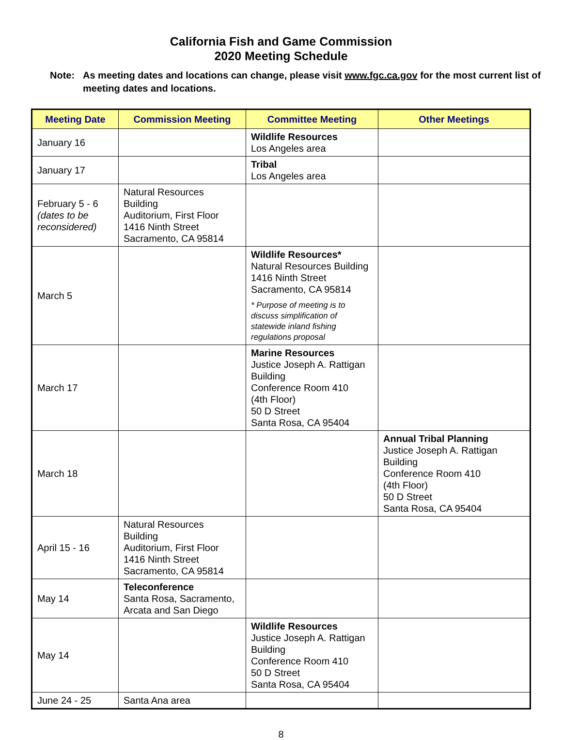California Fish and Game Commission
2020 Meeting Schedule
Note: As meeting dates and locations can change, please visit www.fgc.ca.gov for the most current list of meeting dates and locations.
| Meeting Date | Commission Meeting | Committee Meeting | Other Meetings |
| --- | --- | --- | --- |
| January 16 | | Wildlife Resources Los Angeles area | |
| January 17 | | Tribal Los Angeles area | |
| February 5 - 6 (dates to be reconsidered) | Natural Resources Building Auditorium, First Floor 1416 Ninth Street Sacramento, CA 95814 | | |
| March 5 | | Wildlife Resources* Natural Resources Building 1416 Ninth Street Sacramento, CA 95814 * Purpose of meeting is to discuss simplification of statewide inland fishing regulations proposal | |
| March 17 | | Marine Resources Justice Joseph A. Rattigan Building Conference Room 410 (4th Floor) 50 D Street Santa Rosa, CA 95404 | |
| March 18 | | | Annual Tribal Planning Justice Joseph A. Rattigan Building Conference Room 410 (4th Floor) 50 D Street Santa Rosa, CA 95404 |
| April 15 - 16 | Natural Resources Building Auditorium, First Floor 1416 Ninth Street Sacramento, CA 95814 | | |
| May 14 | Teleconference Santa Rosa, Sacramento, Arcata and San Diego | | |
| May 14 | | Wildlife Resources Justice Joseph A. Rattigan Building Conference Room 410 50 D Street Santa Rosa, CA 95404 | |
| June 24 - 25 | Santa Ana area | | |
8